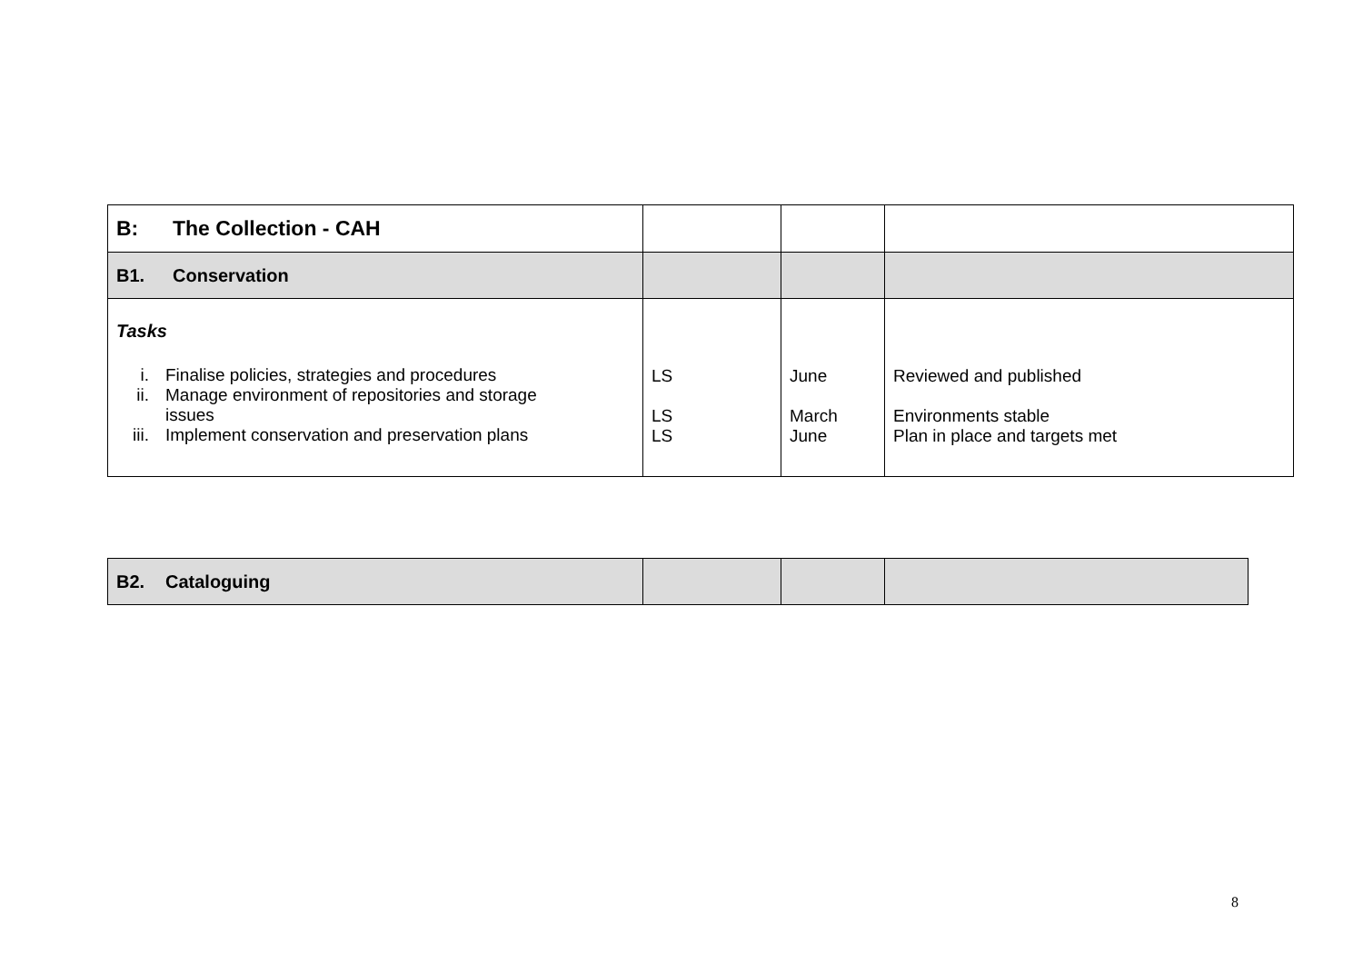| B: The Collection - CAH | | | |
| B1. Conservation | | | |
| Tasks i. Finalise policies, strategies and procedures ii. Manage environment of repositories and storage issues iii. Implement conservation and preservation plans | LS LS LS | June March June | Reviewed and published Environments stable Plan in place and targets met |
| B2. Cataloguing | | | |
8